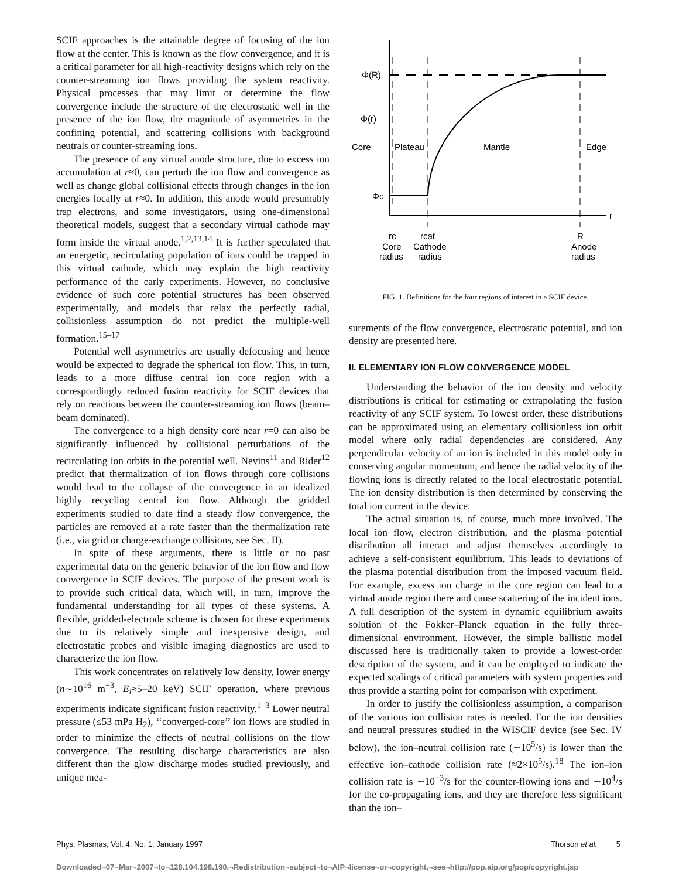SCIF approaches is the attainable degree of focusing of the ion flow at the center. This is known as the flow convergence, and it is a critical parameter for all high-reactivity designs which rely on the counter-streaming ion flows providing the system reactivity. Physical processes that may limit or determine the flow convergence include the structure of the electrostatic well in the presence of the ion flow, the magnitude of asymmetries in the confining potential, and scattering collisions with background neutrals or counter-streaming ions.
The presence of any virtual anode structure, due to excess ion accumulation at r≈0, can perturb the ion flow and convergence as well as change global collisional effects through changes in the ion energies locally at r≈0. In addition, this anode would presumably trap electrons, and some investigators, using one-dimensional theoretical models, suggest that a secondary virtual cathode may form inside the virtual anode.<sup>1,2,13,14</sup> It is further speculated that an energetic, recirculating population of ions could be trapped in this virtual cathode, which may explain the high reactivity performance of the early experiments. However, no conclusive evidence of such core potential structures has been observed experimentally, and models that relax the perfectly radial, collisionless assumption do not predict the multiple-well formation.<sup>15–17</sup>
Potential well asymmetries are usually defocusing and hence would be expected to degrade the spherical ion flow. This, in turn, leads to a more diffuse central ion core region with a correspondingly reduced fusion reactivity for SCIF devices that rely on reactions between the counter-streaming ion flows (beam–beam dominated).
The convergence to a high density core near r=0 can also be significantly influenced by collisional perturbations of the recirculating ion orbits in the potential well. Nevins<sup>11</sup> and Rider<sup>12</sup> predict that thermalization of ion flows through core collisions would lead to the collapse of the convergence in an idealized highly recycling central ion flow. Although the gridded experiments studied to date find a steady flow convergence, the particles are removed at a rate faster than the thermalization rate (i.e., via grid or charge-exchange collisions, see Sec. II).
In spite of these arguments, there is little or no past experimental data on the generic behavior of the ion flow and flow convergence in SCIF devices. The purpose of the present work is to provide such critical data, which will, in turn, improve the fundamental understanding for all types of these systems. A flexible, gridded-electrode scheme is chosen for these experiments due to its relatively simple and inexpensive design, and electrostatic probes and visible imaging diagnostics are used to characterize the ion flow.
This work concentrates on relatively low density, lower energy (n∼10<sup>16</sup> m<sup>−3</sup>, E<sub>i</sub>≈5–20 keV) SCIF operation, where previous experiments indicate significant fusion reactivity.<sup>1–3</sup> Lower neutral pressure (≤53 mPa H<sub>2</sub>), ‘‘converged-core’’ ion flows are studied in order to minimize the effects of neutral collisions on the flow convergence. The resulting discharge characteristics are also different than the glow discharge modes studied previously, and unique mea-
Φ(R)
Φ(r)
Core
Plateau
Mantle
Edge
Φc
r
rc
rcat
R
Core
Cathode
Anode
radius
radius
radius
FIG. 1. Definitions for the four regions of interest in a SCIF device.
surements of the flow convergence, electrostatic potential, and ion density are presented here.
II. ELEMENTARY ION FLOW CONVERGENCE MODEL
Understanding the behavior of the ion density and velocity distributions is critical for estimating or extrapolating the fusion reactivity of any SCIF system. To lowest order, these distributions can be approximated using an elementary collisionless ion orbit model where only radial dependencies are considered. Any perpendicular velocity of an ion is included in this model only in conserving angular momentum, and hence the radial velocity of the flowing ions is directly related to the local electrostatic potential. The ion density distribution is then determined by conserving the total ion current in the device.
The actual situation is, of course, much more involved. The local ion flow, electron distribution, and the plasma potential distribution all interact and adjust themselves accordingly to achieve a self-consistent equilibrium. This leads to deviations of the plasma potential distribution from the imposed vacuum field. For example, excess ion charge in the core region can lead to a virtual anode region there and cause scattering of the incident ions. A full description of the system in dynamic equilibrium awaits solution of the Fokker–Planck equation in the fully three-dimensional environment. However, the simple ballistic model discussed here is traditionally taken to provide a lowest-order description of the system, and it can be employed to indicate the expected scalings of critical parameters with system properties and thus provide a starting point for comparison with experiment.
In order to justify the collisionless assumption, a comparison of the various ion collision rates is needed. For the ion densities and neutral pressures studied in the WISCIF device (see Sec. IV below), the ion–neutral collision rate (∼10<sup>5</sup>/s) is lower than the effective ion–cathode collision rate (≈2×10<sup>5</sup>/s).<sup>18</sup> The ion–ion collision rate is ∼10<sup>−3</sup>/s for the counter-flowing ions and ∼10<sup>4</sup>/s for the co-propagating ions, and they are therefore less significant than the ion–
Phys. Plasmas, Vol. 4, No. 1, January 1997 Thorson et al. 5
Downloaded¬07¬Mar¬2007¬to¬128.104.198.190.¬Redistribution¬subject¬to¬AIP¬license¬or¬copyright,¬see¬http://pop.aip.org/pop/copyright.jsp